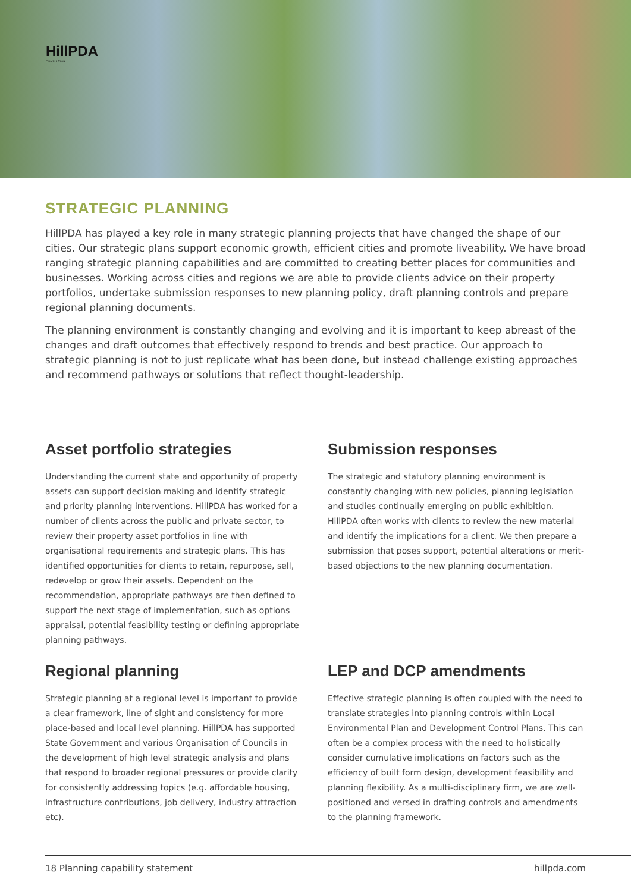HillPDA
CONSULTING
STRATEGIC PLANNING
HillPDA has played a key role in many strategic planning projects that have changed the shape of our cities. Our strategic plans support economic growth, efficient cities and promote liveability. We have broad ranging strategic planning capabilities and are committed to creating better places for communities and businesses. Working across cities and regions we are able to provide clients advice on their property portfolios, undertake submission responses to new planning policy, draft planning controls and prepare regional planning documents.
The planning environment is constantly changing and evolving and it is important to keep abreast of the changes and draft outcomes that effectively respond to trends and best practice. Our approach to strategic planning is not to just replicate what has been done, but instead challenge existing approaches and recommend pathways or solutions that reflect thought-leadership.
Asset portfolio strategies
Understanding the current state and opportunity of property assets can support decision making and identify strategic and priority planning interventions. HillPDA has worked for a number of clients across the public and private sector, to review their property asset portfolios in line with organisational requirements and strategic plans. This has identified opportunities for clients to retain, repurpose, sell, redevelop or grow their assets. Dependent on the recommendation, appropriate pathways are then defined to support the next stage of implementation, such as options appraisal, potential feasibility testing or defining appropriate planning pathways.
Submission responses
The strategic and statutory planning environment is constantly changing with new policies, planning legislation and studies continually emerging on public exhibition. HillPDA often works with clients to review the new material and identify the implications for a client. We then prepare a submission that poses support, potential alterations or merit-based objections to the new planning documentation.
Regional planning
Strategic planning at a regional level is important to provide a clear framework, line of sight and consistency for more place-based and local level planning. HillPDA has supported State Government and various Organisation of Councils in the development of high level strategic analysis and plans that respond to broader regional pressures or provide clarity for consistently addressing topics (e.g. affordable housing, infrastructure contributions, job delivery, industry attraction etc).
LEP and DCP amendments
Effective strategic planning is often coupled with the need to translate strategies into planning controls within Local Environmental Plan and Development Control Plans. This can often be a complex process with the need to holistically consider cumulative implications on factors such as the efficiency of built form design, development feasibility and planning flexibility. As a multi-disciplinary firm, we are well-positioned and versed in drafting controls and amendments to the planning framework.
18 Planning capability statement hillpda.com